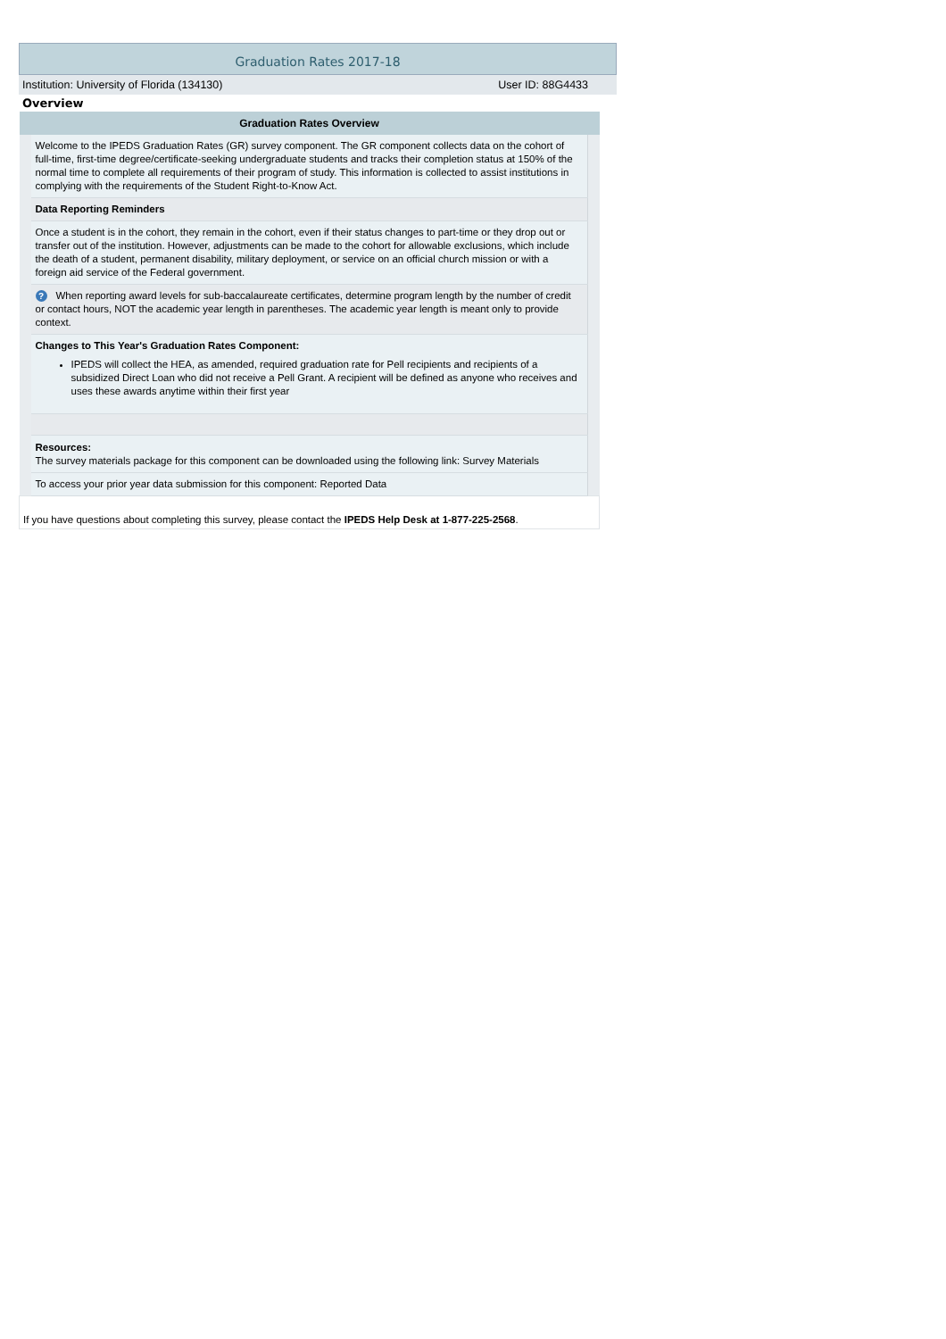Graduation Rates 2017-18
Institution: University of Florida (134130) User ID: 88G4433
Overview
| Graduation Rates Overview | | |
| --- | --- | --- |
| | Welcome to the IPEDS Graduation Rates (GR) survey component. The GR component collects data on the cohort of full-time, first-time degree/certificate-seeking undergraduate students and tracks their completion status at 150% of the normal time to complete all requirements of their program of study. This information is collected to assist institutions in complying with the requirements of the Student Right-to-Know Act. | |
| | Data Reporting Reminders | |
| | Once a student is in the cohort, they remain in the cohort, even if their status changes to part-time or they drop out or transfer out of the institution. However, adjustments can be made to the cohort for allowable exclusions, which include the death of a student, permanent disability, military deployment, or service on an official church mission or with a foreign aid service of the Federal government. | |
| | ? When reporting award levels for sub-baccalaureate certificates, determine program length by the number of credit or contact hours, NOT the academic year length in parentheses. The academic year length is meant only to provide context. | |
| | Changes to This Year's Graduation Rates Component: IPEDS will collect the HEA, as amended, required graduation rate for Pell recipients and recipients of a subsidized Direct Loan who did not receive a Pell Grant. A recipient will be defined as anyone who receives and uses these awards anytime within their first year | |
| | Resources: The survey materials package for this component can be downloaded using the following link: Survey Materials | |
| | To access your prior year data submission for this component: Reported Data | |
| If you have questions about completing this survey, please contact the IPEDS Help Desk at 1-877-225-2568 . | | |